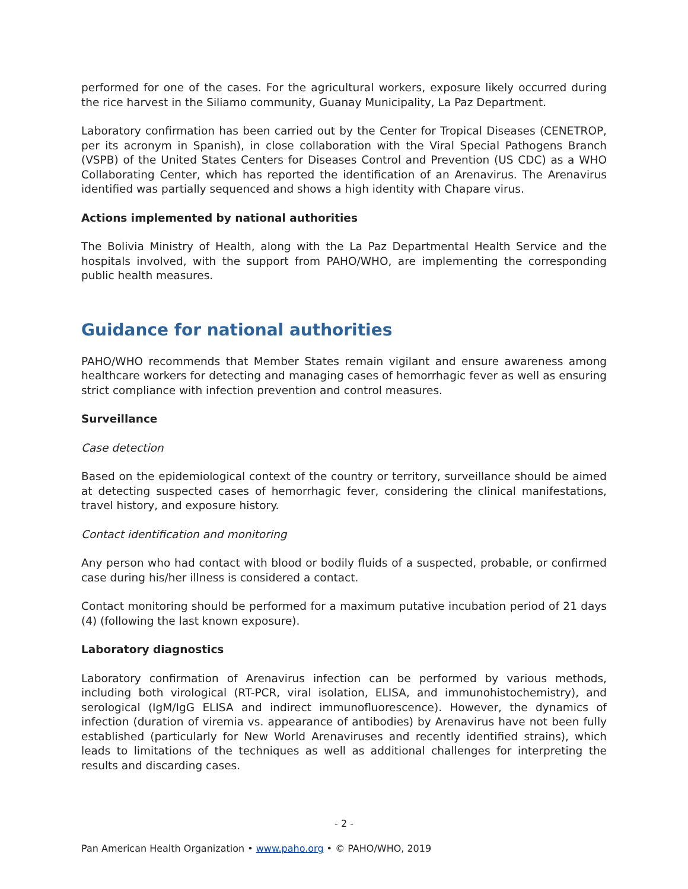performed for one of the cases. For the agricultural workers, exposure likely occurred during the rice harvest in the Siliamo community, Guanay Municipality, La Paz Department.
Laboratory confirmation has been carried out by the Center for Tropical Diseases (CENETROP, per its acronym in Spanish), in close collaboration with the Viral Special Pathogens Branch (VSPB) of the United States Centers for Diseases Control and Prevention (US CDC) as a WHO Collaborating Center, which has reported the identification of an Arenavirus. The Arenavirus identified was partially sequenced and shows a high identity with Chapare virus.
Actions implemented by national authorities
The Bolivia Ministry of Health, along with the La Paz Departmental Health Service and the hospitals involved, with the support from PAHO/WHO, are implementing the corresponding public health measures.
Guidance for national authorities
PAHO/WHO recommends that Member States remain vigilant and ensure awareness among healthcare workers for detecting and managing cases of hemorrhagic fever as well as ensuring strict compliance with infection prevention and control measures.
Surveillance
Case detection
Based on the epidemiological context of the country or territory, surveillance should be aimed at detecting suspected cases of hemorrhagic fever, considering the clinical manifestations, travel history, and exposure history.
Contact identification and monitoring
Any person who had contact with blood or bodily fluids of a suspected, probable, or confirmed case during his/her illness is considered a contact.
Contact monitoring should be performed for a maximum putative incubation period of 21 days (4) (following the last known exposure).
Laboratory diagnostics
Laboratory confirmation of Arenavirus infection can be performed by various methods, including both virological (RT-PCR, viral isolation, ELISA, and immunohistochemistry), and serological (IgM/IgG ELISA and indirect immunofluorescence). However, the dynamics of infection (duration of viremia vs. appearance of antibodies) by Arenavirus have not been fully established (particularly for New World Arenaviruses and recently identified strains), which leads to limitations of the techniques as well as additional challenges for interpreting the results and discarding cases.
- 2 -
Pan American Health Organization • www.paho.org • © PAHO/WHO, 2019